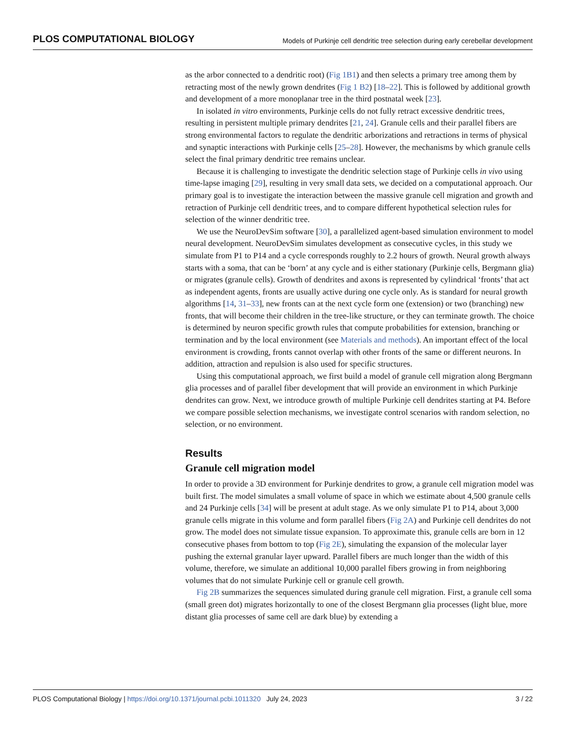PLOS COMPUTATIONAL BIOLOGY Models of Purkinje cell dendritic tree selection during early cerebellar development
as the arbor connected to a dendritic root) (Fig 1B1) and then selects a primary tree among them by retracting most of the newly grown dendrites (Fig 1 B2) [18–22]. This is followed by additional growth and development of a more monoplanar tree in the third postnatal week [23].
In isolated in vitro environments, Purkinje cells do not fully retract excessive dendritic trees, resulting in persistent multiple primary dendrites [21, 24]. Granule cells and their parallel fibers are strong environmental factors to regulate the dendritic arborizations and retractions in terms of physical and synaptic interactions with Purkinje cells [25–28]. However, the mechanisms by which granule cells select the final primary dendritic tree remains unclear.
Because it is challenging to investigate the dendritic selection stage of Purkinje cells in vivo using time-lapse imaging [29], resulting in very small data sets, we decided on a computational approach. Our primary goal is to investigate the interaction between the massive granule cell migration and growth and retraction of Purkinje cell dendritic trees, and to compare different hypothetical selection rules for selection of the winner dendritic tree.
We use the NeuroDevSim software [30], a parallelized agent-based simulation environment to model neural development. NeuroDevSim simulates development as consecutive cycles, in this study we simulate from P1 to P14 and a cycle corresponds roughly to 2.2 hours of growth. Neural growth always starts with a soma, that can be ‘born’ at any cycle and is either stationary (Purkinje cells, Bergmann glia) or migrates (granule cells). Growth of dendrites and axons is represented by cylindrical ‘fronts’ that act as independent agents, fronts are usually active during one cycle only. As is standard for neural growth algorithms [14, 31–33], new fronts can at the next cycle form one (extension) or two (branching) new fronts, that will become their children in the tree-like structure, or they can terminate growth. The choice is determined by neuron specific growth rules that compute probabilities for extension, branching or termination and by the local environment (see Materials and methods). An important effect of the local environment is crowding, fronts cannot overlap with other fronts of the same or different neurons. In addition, attraction and repulsion is also used for specific structures.
Using this computational approach, we first build a model of granule cell migration along Bergmann glia processes and of parallel fiber development that will provide an environment in which Purkinje dendrites can grow. Next, we introduce growth of multiple Purkinje cell dendrites starting at P4. Before we compare possible selection mechanisms, we investigate control scenarios with random selection, no selection, or no environment.
Results
Granule cell migration model
In order to provide a 3D environment for Purkinje dendrites to grow, a granule cell migration model was built first. The model simulates a small volume of space in which we estimate about 4,500 granule cells and 24 Purkinje cells [34] will be present at adult stage. As we only simulate P1 to P14, about 3,000 granule cells migrate in this volume and form parallel fibers (Fig 2A) and Purkinje cell dendrites do not grow. The model does not simulate tissue expansion. To approximate this, granule cells are born in 12 consecutive phases from bottom to top (Fig 2E), simulating the expansion of the molecular layer pushing the external granular layer upward. Parallel fibers are much longer than the width of this volume, therefore, we simulate an additional 10,000 parallel fibers growing in from neighboring volumes that do not simulate Purkinje cell or granule cell growth.
Fig 2B summarizes the sequences simulated during granule cell migration. First, a granule cell soma (small green dot) migrates horizontally to one of the closest Bergmann glia processes (light blue, more distant glia processes of same cell are dark blue) by extending a
PLOS Computational Biology | https://doi.org/10.1371/journal.pcbi.1011320 July 24, 2023 3 / 22